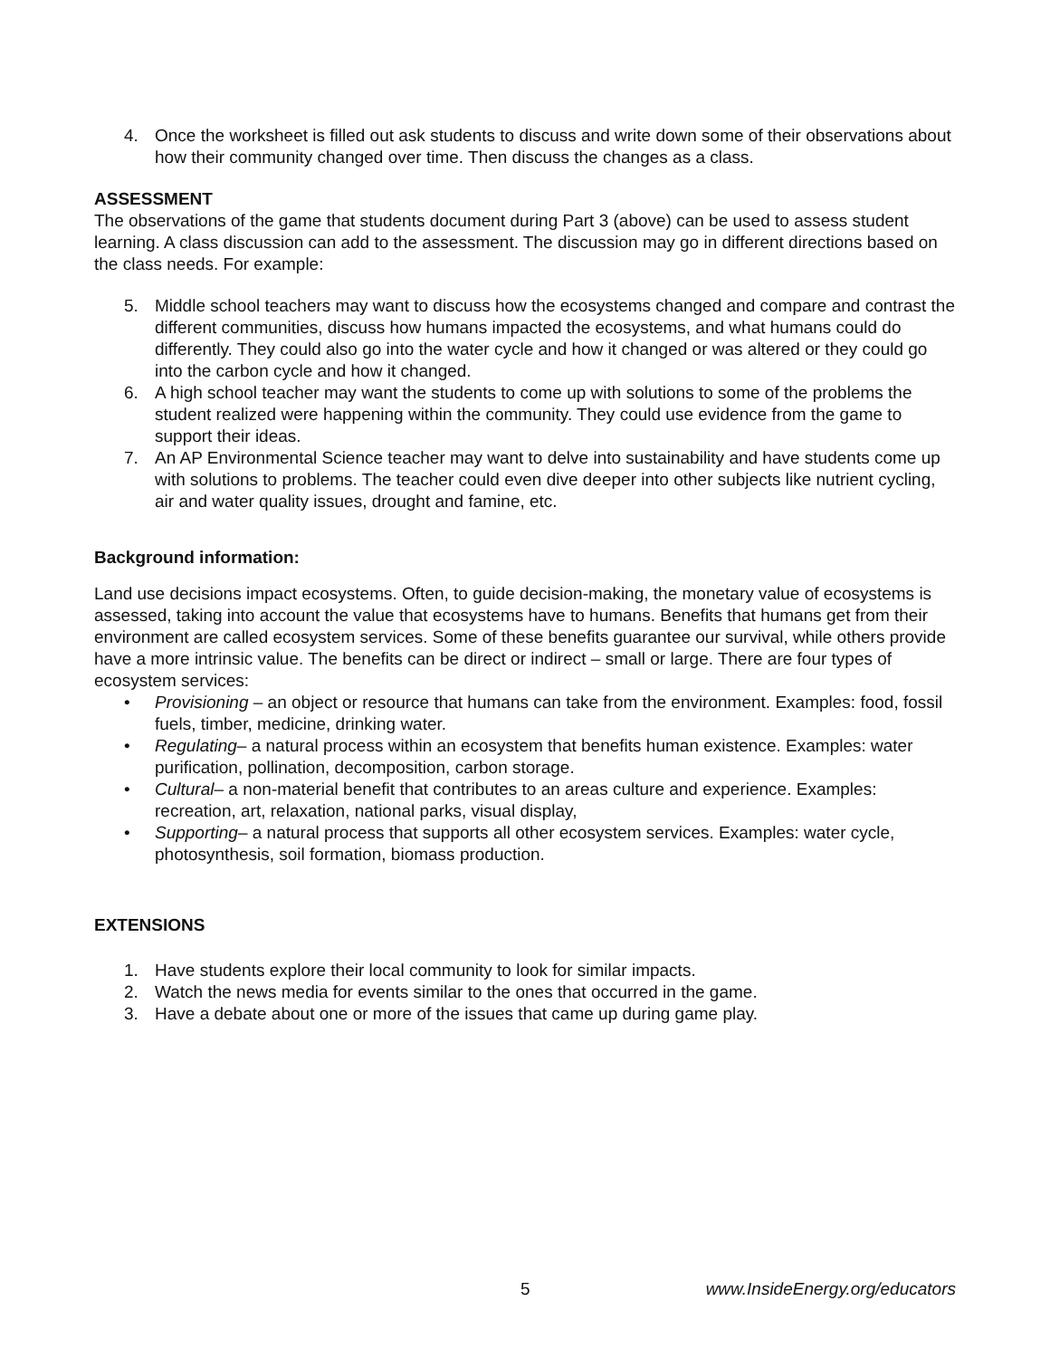4. Once the worksheet is filled out ask students to discuss and write down some of their observations about how their community changed over time. Then discuss the changes as a class.
ASSESSMENT
The observations of the game that students document during Part 3 (above) can be used to assess student learning. A class discussion can add to the assessment. The discussion may go in different directions based on the class needs. For example:
5. Middle school teachers may want to discuss how the ecosystems changed and compare and contrast the different communities, discuss how humans impacted the ecosystems, and what humans could do differently. They could also go into the water cycle and how it changed or was altered or they could go into the carbon cycle and how it changed.
6. A high school teacher may want the students to come up with solutions to some of the problems the student realized were happening within the community. They could use evidence from the game to support their ideas.
7. An AP Environmental Science teacher may want to delve into sustainability and have students come up with solutions to problems. The teacher could even dive deeper into other subjects like nutrient cycling, air and water quality issues, drought and famine, etc.
Background information:
Land use decisions impact ecosystems. Often, to guide decision-making, the monetary value of ecosystems is assessed, taking into account the value that ecosystems have to humans. Benefits that humans get from their environment are called ecosystem services. Some of these benefits guarantee our survival, while others provide have a more intrinsic value. The benefits can be direct or indirect – small or large. There are four types of ecosystem services:
• Provisioning – an object or resource that humans can take from the environment. Examples: food, fossil fuels, timber, medicine, drinking water.
• Regulating– a natural process within an ecosystem that benefits human existence. Examples: water purification, pollination, decomposition, carbon storage.
• Cultural– a non-material benefit that contributes to an areas culture and experience. Examples: recreation, art, relaxation, national parks, visual display,
• Supporting– a natural process that supports all other ecosystem services. Examples: water cycle, photosynthesis, soil formation, biomass production.
EXTENSIONS
1. Have students explore their local community to look for similar impacts.
2. Watch the news media for events similar to the ones that occurred in the game.
3. Have a debate about one or more of the issues that came up during game play.
5 www.InsideEnergy.org/educators